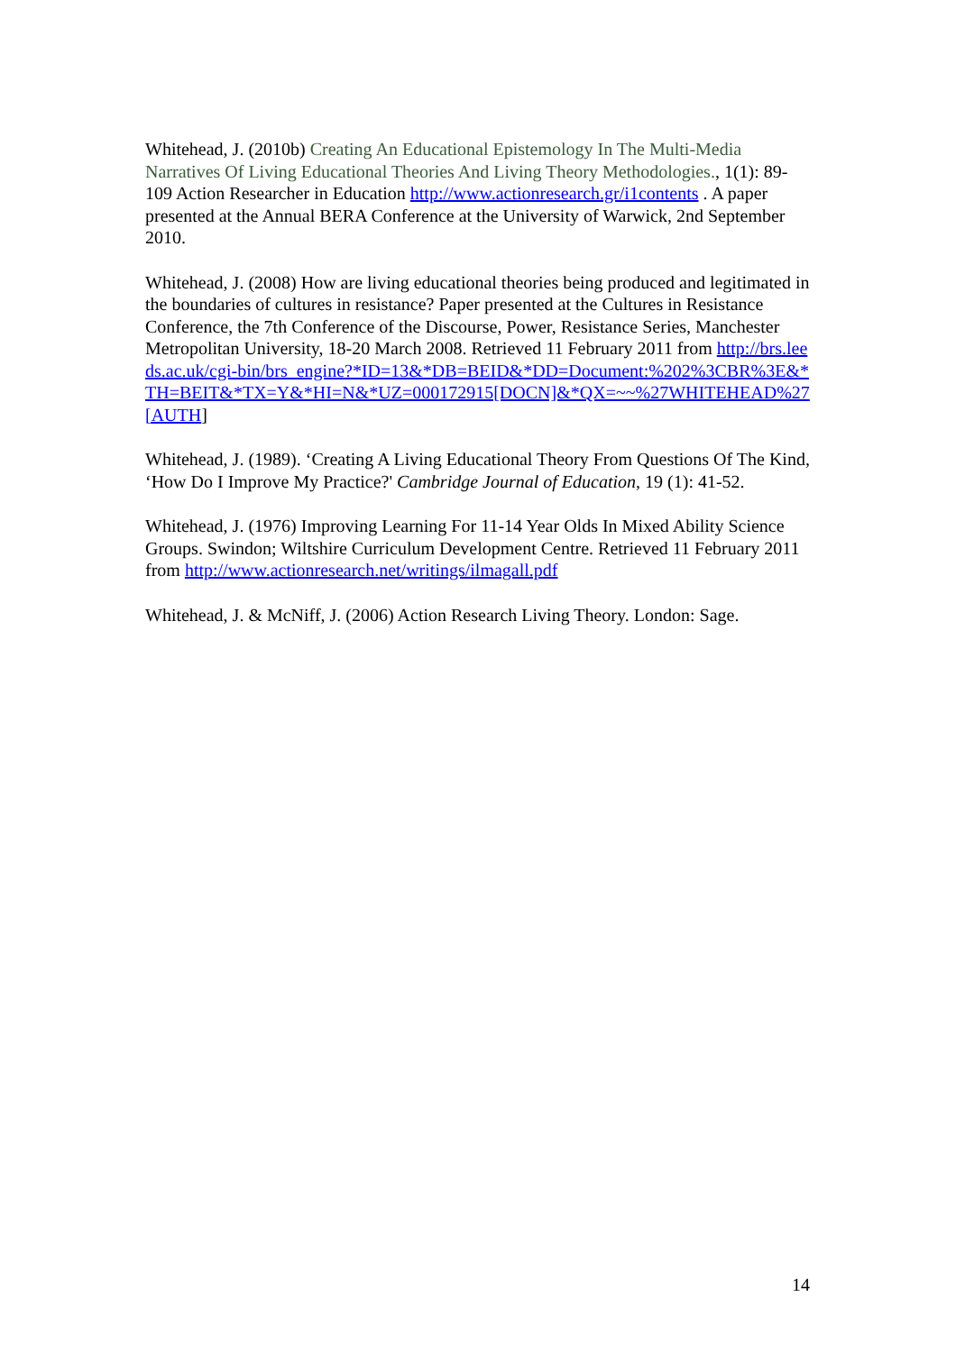Whitehead, J. (2010b) Creating An Educational Epistemology In The Multi-Media Narratives Of Living Educational Theories And Living Theory Methodologies., 1(1): 89-109 Action Researcher in Education http://www.actionresearch.gr/i1contents . A paper presented at the Annual BERA Conference at the University of Warwick, 2nd September 2010.
Whitehead, J. (2008) How are living educational theories being produced and legitimated in the boundaries of cultures in resistance? Paper presented at the Cultures in Resistance Conference, the 7th Conference of the Discourse, Power, Resistance Series, Manchester Metropolitan University, 18-20 March 2008. Retrieved 11 February 2011 from http://brs.leeds.ac.uk/cgi-bin/brs_engine?*ID=13&*DB=BEID&*DD=Document:%202%3CBR%3E&*TH=BEIT&*TX=Y&*HI=N&*UZ=000172915[DOCN]&*QX=~~%27WHITEHEAD%27[AUTH]
Whitehead, J. (1989). ‘Creating A Living Educational Theory From Questions Of The Kind, ‘How Do I Improve My Practice?' Cambridge Journal of Education, 19 (1): 41-52.
Whitehead, J. (1976) Improving Learning For 11-14 Year Olds In Mixed Ability Science Groups. Swindon; Wiltshire Curriculum Development Centre. Retrieved 11 February 2011 from http://www.actionresearch.net/writings/ilmagall.pdf
Whitehead, J. & McNiff, J. (2006) Action Research Living Theory. London: Sage.
14